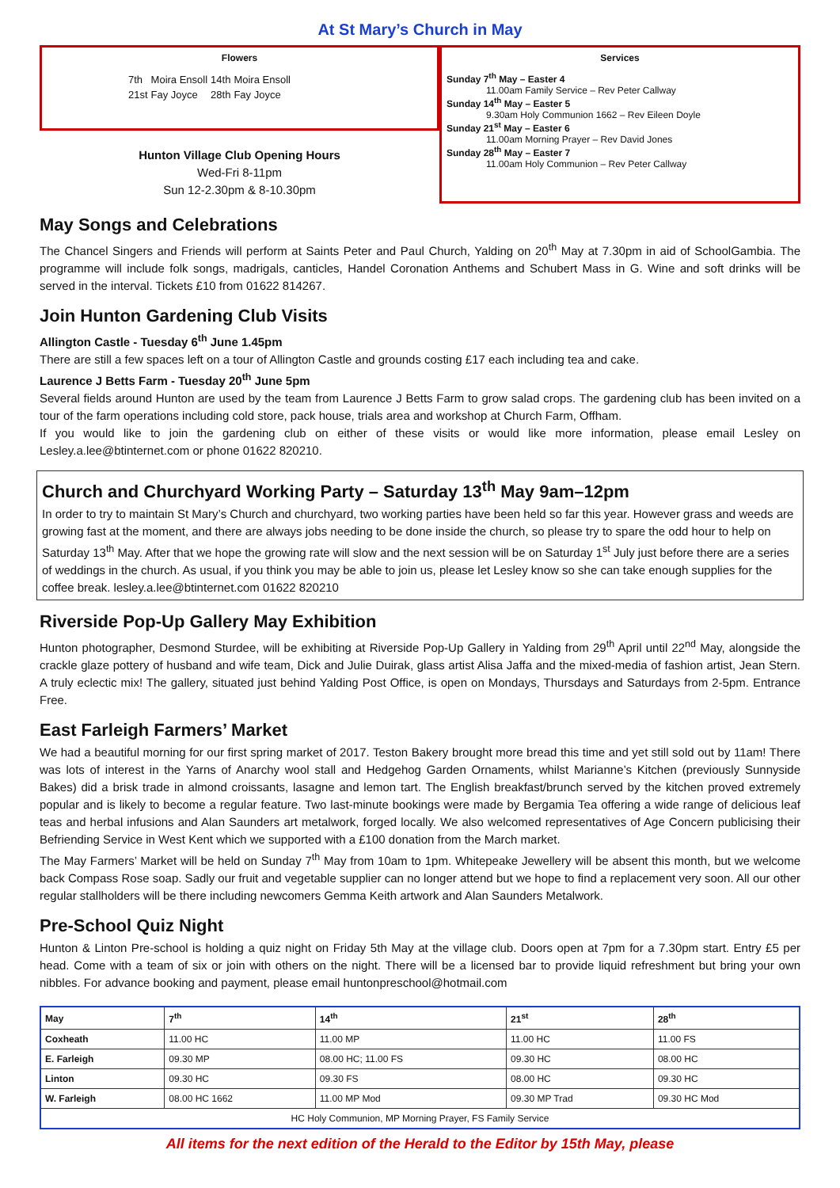At St Mary’s Church in May
Flowers
| 7th | Moira Ensoll | 14th | Moira Ensoll |
| 21st | Fay Joyce | 28th | Fay Joyce |
Hunton Village Club Opening Hours
Wed-Fri 8-11pm
Sun 12-2.30pm & 8-10.30pm
Services
Sunday 7<sup>th</sup> May – Easter 4
11.00am Family Service – Rev Peter Callway
Sunday 14<sup>th</sup> May – Easter 5
9.30am Holy Communion 1662 – Rev Eileen Doyle
Sunday 21<sup>st</sup> May – Easter 6
11.00am Morning Prayer – Rev David Jones
Sunday 28<sup>th</sup> May – Easter 7
11.00am Holy Communion – Rev Peter Callway
May Songs and Celebrations
The Chancel Singers and Friends will perform at Saints Peter and Paul Church, Yalding on 20<sup>th</sup> May at 7.30pm in aid of SchoolGambia. The programme will include folk songs, madrigals, canticles, Handel Coronation Anthems and Schubert Mass in G. Wine and soft drinks will be served in the interval. Tickets £10 from 01622 814267.
Join Hunton Gardening Club Visits
Allington Castle - Tuesday 6<sup>th</sup> June 1.45pm
There are still a few spaces left on a tour of Allington Castle and grounds costing £17 each including tea and cake.
Laurence J Betts Farm - Tuesday 20<sup>th</sup> June 5pm
Several fields around Hunton are used by the team from Laurence J Betts Farm to grow salad crops. The gardening club has been invited on a tour of the farm operations including cold store, pack house, trials area and workshop at Church Farm, Offham.
If you would like to join the gardening club on either of these visits or would like more information, please email Lesley on Lesley.a.lee@btinternet.com or phone 01622 820210.
Church and Churchyard Working Party – Saturday 13<sup>th</sup> May 9am–12pm
In order to try to maintain St Mary’s Church and churchyard, two working parties have been held so far this year. However grass and weeds are growing fast at the moment, and there are always jobs needing to be done inside the church, so please try to spare the odd hour to help on Saturday 13<sup>th</sup> May. After that we hope the growing rate will slow and the next session will be on Saturday 1<sup>st</sup> July just before there are a series of weddings in the church. As usual, if you think you may be able to join us, please let Lesley know so she can take enough supplies for the coffee break. lesley.a.lee@btinternet.com 01622 820210
Riverside Pop-Up Gallery May Exhibition
Hunton photographer, Desmond Sturdee, will be exhibiting at Riverside Pop-Up Gallery in Yalding from 29<sup>th</sup> April until 22<sup>nd</sup> May, alongside the crackle glaze pottery of husband and wife team, Dick and Julie Duirak, glass artist Alisa Jaffa and the mixed-media of fashion artist, Jean Stern. A truly eclectic mix! The gallery, situated just behind Yalding Post Office, is open on Mondays, Thursdays and Saturdays from 2-5pm. Entrance Free.
East Farleigh Farmers’ Market
We had a beautiful morning for our first spring market of 2017. Teston Bakery brought more bread this time and yet still sold out by 11am! There was lots of interest in the Yarns of Anarchy wool stall and Hedgehog Garden Ornaments, whilst Marianne’s Kitchen (previously Sunnyside Bakes) did a brisk trade in almond croissants, lasagne and lemon tart. The English breakfast/brunch served by the kitchen proved extremely popular and is likely to become a regular feature. Two last-minute bookings were made by Bergamia Tea offering a wide range of delicious leaf teas and herbal infusions and Alan Saunders art metalwork, forged locally. We also welcomed representatives of Age Concern publicising their Befriending Service in West Kent which we supported with a £100 donation from the March market.
The May Farmers’ Market will be held on Sunday 7<sup>th</sup> May from 10am to 1pm. Whitepeake Jewellery will be absent this month, but we welcome back Compass Rose soap. Sadly our fruit and vegetable supplier can no longer attend but we hope to find a replacement very soon. All our other regular stallholders will be there including newcomers Gemma Keith artwork and Alan Saunders Metalwork.
Pre-School Quiz Night
Hunton & Linton Pre-school is holding a quiz night on Friday 5th May at the village club. Doors open at 7pm for a 7.30pm start. Entry £5 per head. Come with a team of six or join with others on the night. There will be a licensed bar to provide liquid refreshment but bring your own nibbles. For advance booking and payment, please email huntonpreschool@hotmail.com
| May | 7<sup>th</sup> | 14<sup>th</sup> | 21<sup>st</sup> | 28<sup>th</sup> |
| --- | --- | --- | --- | --- |
| Coxheath | 11.00 HC | 11.00 MP | 11.00 HC | 11.00 FS |
| E. Farleigh | 09.30 MP | 08.00 HC; 11.00 FS | 09.30 HC | 08.00 HC |
| Linton | 09.30 HC | 09.30 FS | 08.00 HC | 09.30 HC |
| W. Farleigh | 08.00 HC 1662 | 11.00 MP Mod | 09.30 MP Trad | 09.30 HC Mod |
| HC Holy Communion, MP Morning Prayer, FS Family Service | | | | |
All items for the next edition of the Herald to the Editor by 15th May, please